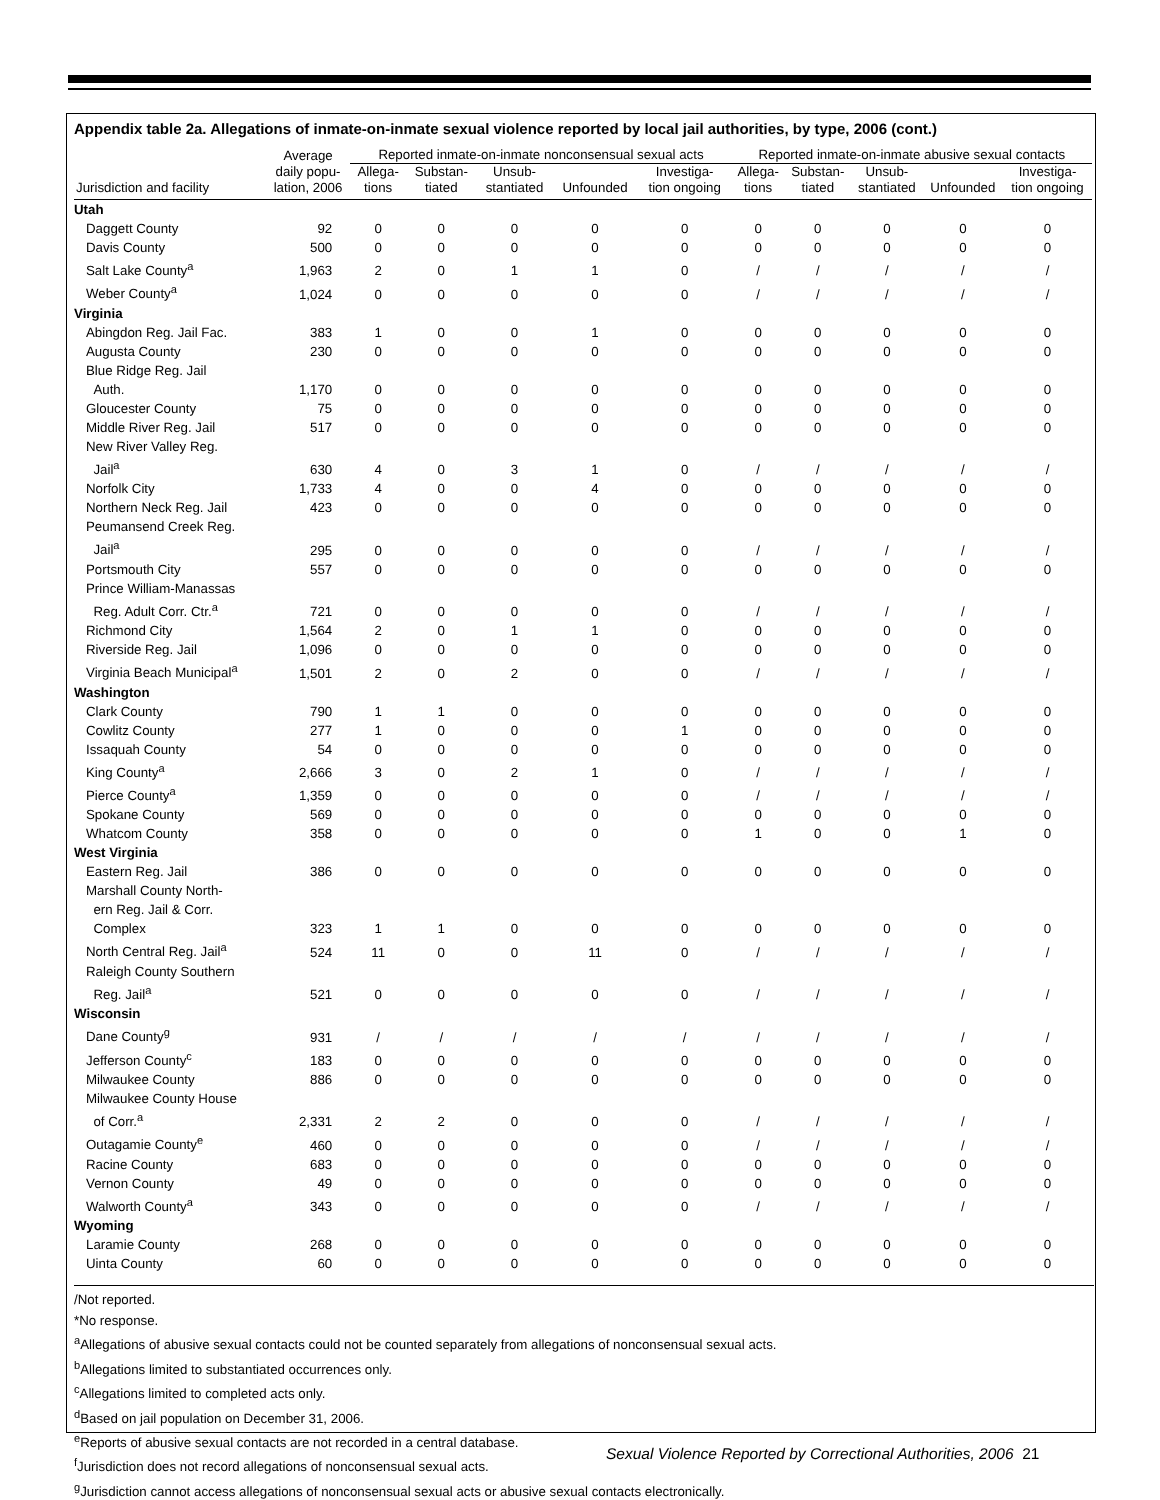Appendix table 2a. Allegations of inmate-on-inmate sexual violence reported by local jail authorities, by type, 2006 (cont.)
| | Average | Reported inmate-on-inmate nonconsensual sexual acts | | | | | Reported inmate-on-inmate abusive sexual contacts | | | | |
| --- | --- | --- | --- | --- | --- | --- | --- | --- | --- | --- | --- |
| Jurisdiction and facility | daily popu- lation, 2006 | Allega- tions | Substan- tiated | Unsub- stantiated | Unfounded | Investiga- tion ongoing | Allega- tions | Substan- tiated | Unsub- stantiated | Unfounded | Investiga- tion ongoing |
| Utah | | | | | | | | | | | |
| Daggett County | 92 | 0 | 0 | 0 | 0 | 0 | 0 | 0 | 0 | 0 | 0 |
| Davis County | 500 | 0 | 0 | 0 | 0 | 0 | 0 | 0 | 0 | 0 | 0 |
| Salt Lake County<sup>a</sup> | 1,963 | 2 | 0 | 1 | 1 | 0 | / | / | / | / | / |
| Weber County<sup>a</sup> | 1,024 | 0 | 0 | 0 | 0 | 0 | / | / | / | / | / |
| Virginia | | | | | | | | | | | |
| Abingdon Reg. Jail Fac. | 383 | 1 | 0 | 0 | 1 | 0 | 0 | 0 | 0 | 0 | 0 |
| Augusta County | 230 | 0 | 0 | 0 | 0 | 0 | 0 | 0 | 0 | 0 | 0 |
| Blue Ridge Reg. Jail Auth. | 1,170 | 0 | 0 | 0 | 0 | 0 | 0 | 0 | 0 | 0 | 0 |
| Gloucester County | 75 | 0 | 0 | 0 | 0 | 0 | 0 | 0 | 0 | 0 | 0 |
| Middle River Reg. Jail | 517 | 0 | 0 | 0 | 0 | 0 | 0 | 0 | 0 | 0 | 0 |
| New River Valley Reg. Jail<sup>a</sup> | 630 | 4 | 0 | 3 | 1 | 0 | / | / | / | / | / |
| Norfolk City | 1,733 | 4 | 0 | 0 | 4 | 0 | 0 | 0 | 0 | 0 | 0 |
| Northern Neck Reg. Jail | 423 | 0 | 0 | 0 | 0 | 0 | 0 | 0 | 0 | 0 | 0 |
| Peumansend Creek Reg. Jail<sup>a</sup> | 295 | 0 | 0 | 0 | 0 | 0 | / | / | / | / | / |
| Portsmouth City | 557 | 0 | 0 | 0 | 0 | 0 | 0 | 0 | 0 | 0 | 0 |
| Prince William-Manassas Reg. Adult Corr. Ctr.<sup>a</sup> | 721 | 0 | 0 | 0 | 0 | 0 | / | / | / | / | / |
| Richmond City | 1,564 | 2 | 0 | 1 | 1 | 0 | 0 | 0 | 0 | 0 | 0 |
| Riverside Reg. Jail | 1,096 | 0 | 0 | 0 | 0 | 0 | 0 | 0 | 0 | 0 | 0 |
| Virginia Beach Municipal<sup>a</sup> | 1,501 | 2 | 0 | 2 | 0 | 0 | / | / | / | / | / |
| Washington | | | | | | | | | | | |
| Clark County | 790 | 1 | 1 | 0 | 0 | 0 | 0 | 0 | 0 | 0 | 0 |
| Cowlitz County | 277 | 1 | 0 | 0 | 0 | 1 | 0 | 0 | 0 | 0 | 0 |
| Issaquah County | 54 | 0 | 0 | 0 | 0 | 0 | 0 | 0 | 0 | 0 | 0 |
| King County<sup>a</sup> | 2,666 | 3 | 0 | 2 | 1 | 0 | / | / | / | / | / |
| Pierce County<sup>a</sup> | 1,359 | 0 | 0 | 0 | 0 | 0 | / | / | / | / | / |
| Spokane County | 569 | 0 | 0 | 0 | 0 | 0 | 0 | 0 | 0 | 0 | 0 |
| Whatcom County | 358 | 0 | 0 | 0 | 0 | 0 | 1 | 0 | 0 | 1 | 0 |
| West Virginia | | | | | | | | | | | |
| Eastern Reg. Jail | 386 | 0 | 0 | 0 | 0 | 0 | 0 | 0 | 0 | 0 | 0 |
| Marshall County North- ern Reg. Jail & Corr. Complex | 323 | 1 | 1 | 0 | 0 | 0 | 0 | 0 | 0 | 0 | 0 |
| North Central Reg. Jail<sup>a</sup> | 524 | 11 | 0 | 0 | 11 | 0 | / | / | / | / | / |
| Raleigh County Southern Reg. Jail<sup>a</sup> | 521 | 0 | 0 | 0 | 0 | 0 | / | / | / | / | / |
| Wisconsin | | | | | | | | | | | |
| Dane County<sup>g</sup> | 931 | / | / | / | / | / | / | / | / | / | / |
| Jefferson County<sup>c</sup> | 183 | 0 | 0 | 0 | 0 | 0 | 0 | 0 | 0 | 0 | 0 |
| Milwaukee County | 886 | 0 | 0 | 0 | 0 | 0 | 0 | 0 | 0 | 0 | 0 |
| Milwaukee County House of Corr.<sup>a</sup> | 2,331 | 2 | 2 | 0 | 0 | 0 | / | / | / | / | / |
| Outagamie County<sup>e</sup> | 460 | 0 | 0 | 0 | 0 | 0 | / | / | / | / | / |
| Racine County | 683 | 0 | 0 | 0 | 0 | 0 | 0 | 0 | 0 | 0 | 0 |
| Vernon County | 49 | 0 | 0 | 0 | 0 | 0 | 0 | 0 | 0 | 0 | 0 |
| Walworth County<sup>a</sup> | 343 | 0 | 0 | 0 | 0 | 0 | / | / | / | / | / |
| Wyoming | | | | | | | | | | | |
| Laramie County | 268 | 0 | 0 | 0 | 0 | 0 | 0 | 0 | 0 | 0 | 0 |
| Uinta County | 60 | 0 | 0 | 0 | 0 | 0 | 0 | 0 | 0 | 0 | 0 |
/Not reported.
*No response.
<sup>a</sup> Allegations of abusive sexual contacts could not be counted separately from allegations of nonconsensual sexual acts.
<sup>b</sup> Allegations limited to substantiated occurrences only.
<sup>c</sup> Allegations limited to completed acts only.
<sup>d</sup> Based on jail population on December 31, 2006.
<sup>e</sup> Reports of abusive sexual contacts are not recorded in a central database.
<sup>f</sup> Jurisdiction does not record allegations of nonconsensual sexual acts.
<sup>g</sup> Jurisdiction cannot access allegations of nonconsensual sexual acts or abusive sexual contacts electronically.
Sexual Violence Reported by Correctional Authorities, 2006 21